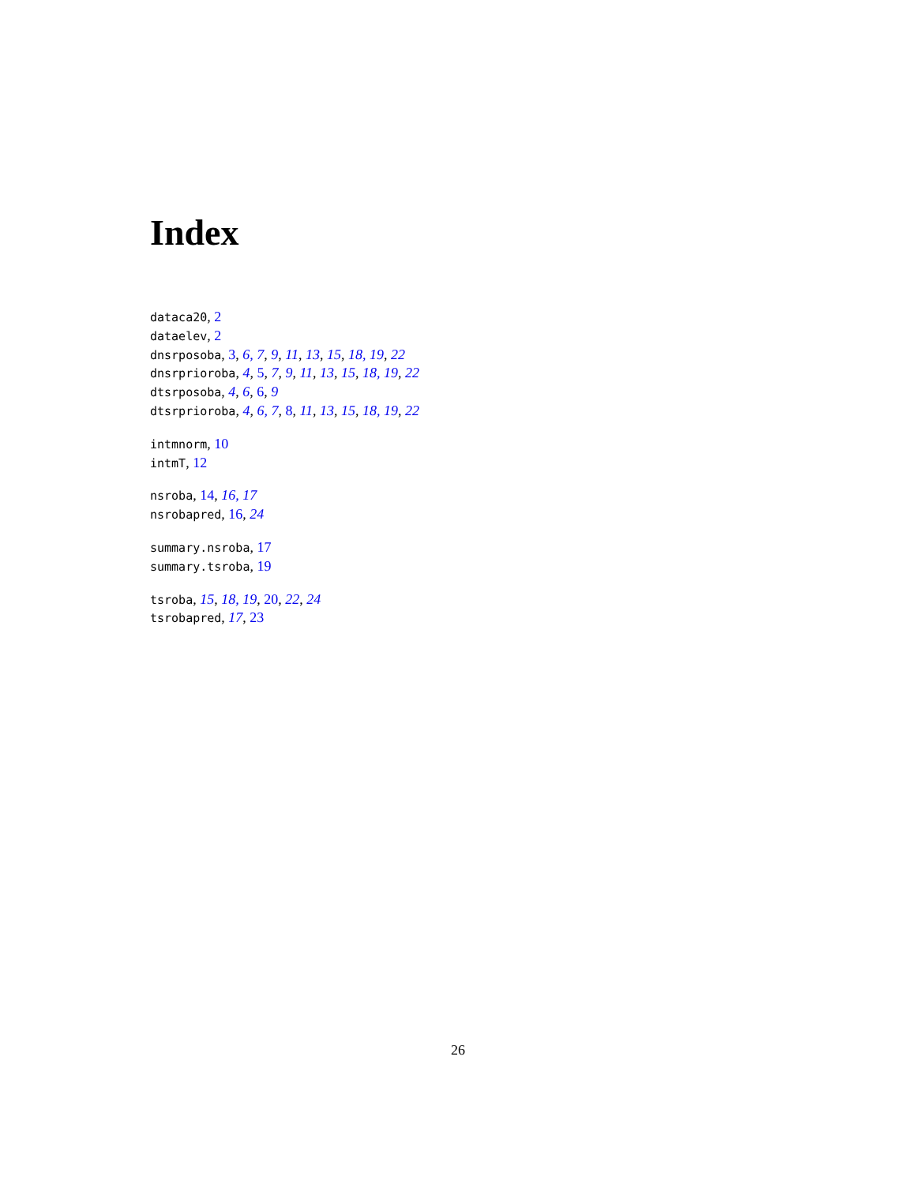Index
dataca20, 2
dataelev, 2
dnsrposoba, 3, 6, 7, 9, 11, 13, 15, 18, 19, 22
dnsrprioroba, 4, 5, 7, 9, 11, 13, 15, 18, 19, 22
dtsrposoba, 4, 6, 6, 9
dtsrprioroba, 4, 6, 7, 8, 11, 13, 15, 18, 19, 22
intmnorm, 10
intmT, 12
nsroba, 14, 16, 17
nsrobapred, 16, 24
summary.nsroba, 17
summary.tsroba, 19
tsroba, 15, 18, 19, 20, 22, 24
tsrobapred, 17, 23
26